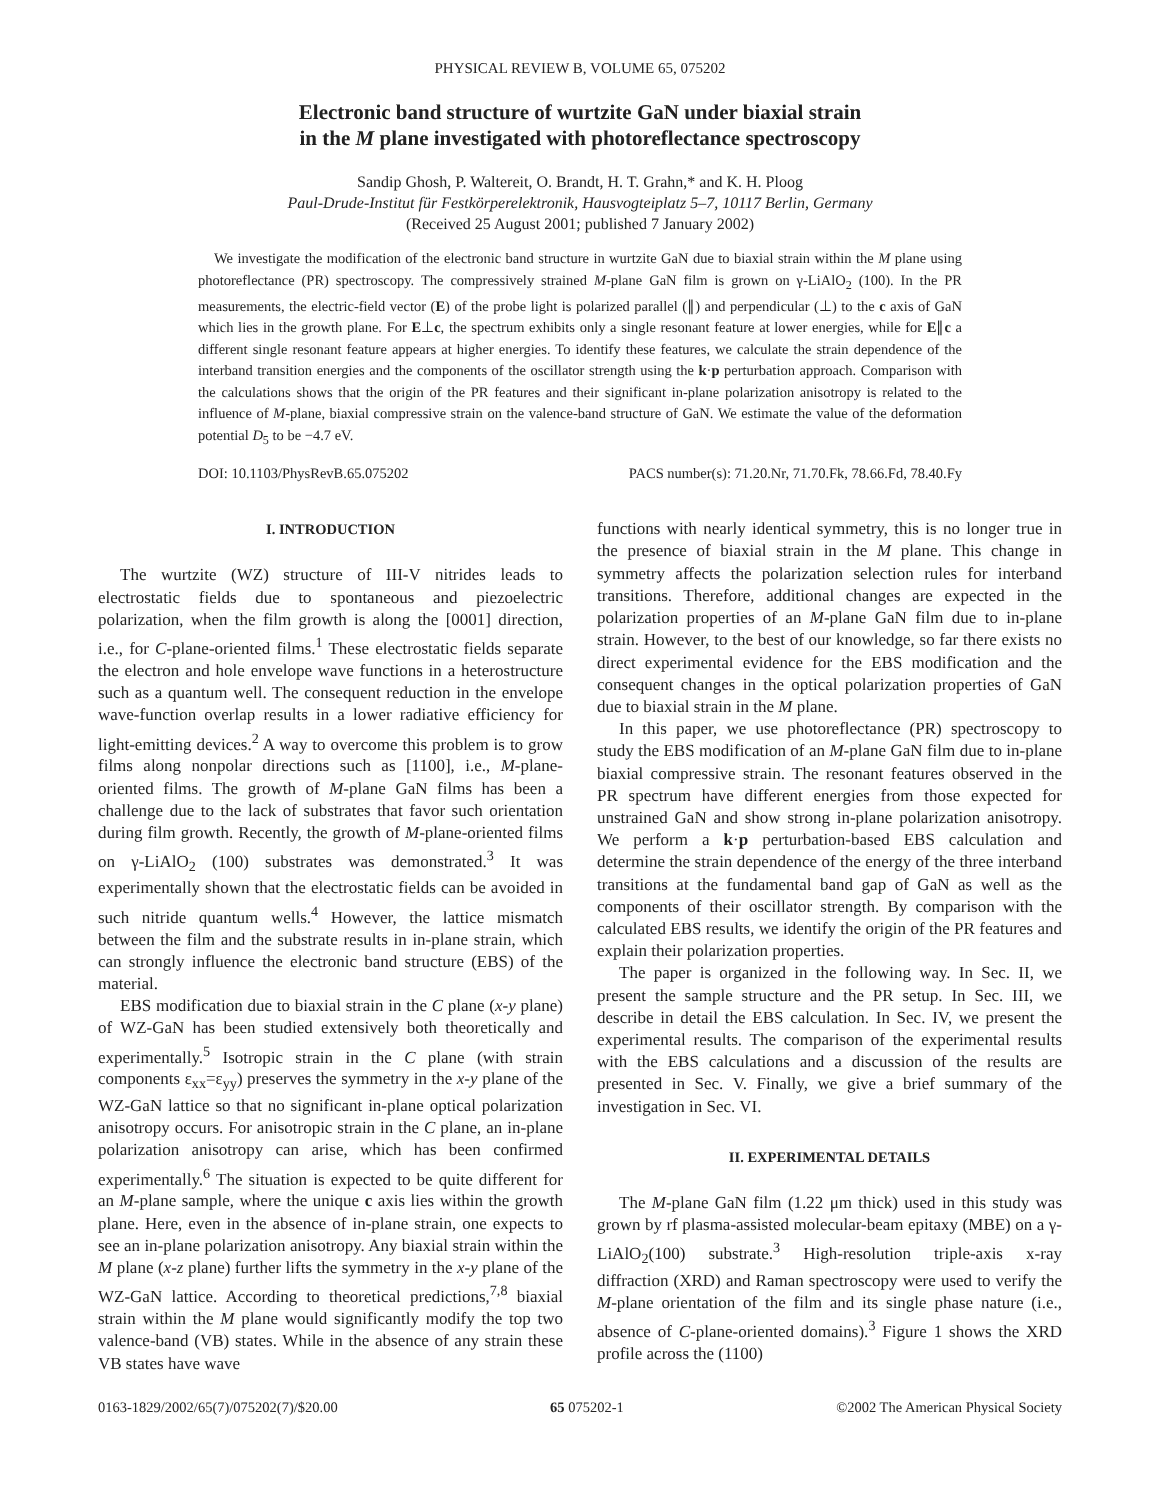PHYSICAL REVIEW B, VOLUME 65, 075202
Electronic band structure of wurtzite GaN under biaxial strain
in the M plane investigated with photoreflectance spectroscopy
Sandip Ghosh, P. Waltereit, O. Brandt, H. T. Grahn,* and K. H. Ploog
Paul-Drude-Institut für Festkörperelektronik, Hausvogteiplatz 5–7, 10117 Berlin, Germany
(Received 25 August 2001; published 7 January 2002)
We investigate the modification of the electronic band structure in wurtzite GaN due to biaxial strain within the M plane using photoreflectance (PR) spectroscopy. The compressively strained M-plane GaN film is grown on γ-LiAlO<sub>2</sub> (100). In the PR measurements, the electric-field vector (E) of the probe light is polarized parallel (∥) and perpendicular (⊥) to the c axis of GaN which lies in the growth plane. For E⊥c, the spectrum exhibits only a single resonant feature at lower energies, while for E∥c a different single resonant feature appears at higher energies. To identify these features, we calculate the strain dependence of the interband transition energies and the components of the oscillator strength using the k·p perturbation approach. Comparison with the calculations shows that the origin of the PR features and their significant in-plane polarization anisotropy is related to the influence of M-plane, biaxial compressive strain on the valence-band structure of GaN. We estimate the value of the deformation potential D<sub>5</sub> to be −4.7 eV.
DOI: 10.1103/PhysRevB.65.075202 PACS number(s): 71.20.Nr, 71.70.Fk, 78.66.Fd, 78.40.Fy
I. INTRODUCTION
The wurtzite (WZ) structure of III-V nitrides leads to electrostatic fields due to spontaneous and piezoelectric polarization, when the film growth is along the [0001] direction, i.e., for C-plane-oriented films.<sup>1</sup> These electrostatic fields separate the electron and hole envelope wave functions in a heterostructure such as a quantum well. The consequent reduction in the envelope wave-function overlap results in a lower radiative efficiency for light-emitting devices.<sup>2</sup> A way to overcome this problem is to grow films along nonpolar directions such as [1100], i.e., M-plane-oriented films. The growth of M-plane GaN films has been a challenge due to the lack of substrates that favor such orientation during film growth. Recently, the growth of M-plane-oriented films on γ-LiAlO<sub>2</sub> (100) substrates was demonstrated.<sup>3</sup> It was experimentally shown that the electrostatic fields can be avoided in such nitride quantum wells.<sup>4</sup> However, the lattice mismatch between the film and the substrate results in in-plane strain, which can strongly influence the electronic band structure (EBS) of the material.
EBS modification due to biaxial strain in the C plane (x-y plane) of WZ-GaN has been studied extensively both theoretically and experimentally.<sup>5</sup> Isotropic strain in the C plane (with strain components ε<sub>xx</sub>=ε<sub>yy</sub>) preserves the symmetry in the x-y plane of the WZ-GaN lattice so that no significant in-plane optical polarization anisotropy occurs. For anisotropic strain in the C plane, an in-plane polarization anisotropy can arise, which has been confirmed experimentally.<sup>6</sup> The situation is expected to be quite different for an M-plane sample, where the unique c axis lies within the growth plane. Here, even in the absence of in-plane strain, one expects to see an in-plane polarization anisotropy. Any biaxial strain within the M plane (x-z plane) further lifts the symmetry in the x-y plane of the WZ-GaN lattice. According to theoretical predictions,<sup>7,8</sup> biaxial strain within the M plane would significantly modify the top two valence-band (VB) states. While in the absence of any strain these VB states have wave
functions with nearly identical symmetry, this is no longer true in the presence of biaxial strain in the M plane. This change in symmetry affects the polarization selection rules for interband transitions. Therefore, additional changes are expected in the polarization properties of an M-plane GaN film due to in-plane strain. However, to the best of our knowledge, so far there exists no direct experimental evidence for the EBS modification and the consequent changes in the optical polarization properties of GaN due to biaxial strain in the M plane.
In this paper, we use photoreflectance (PR) spectroscopy to study the EBS modification of an M-plane GaN film due to in-plane biaxial compressive strain. The resonant features observed in the PR spectrum have different energies from those expected for unstrained GaN and show strong in-plane polarization anisotropy. We perform a k·p perturbation-based EBS calculation and determine the strain dependence of the energy of the three interband transitions at the fundamental band gap of GaN as well as the components of their oscillator strength. By comparison with the calculated EBS results, we identify the origin of the PR features and explain their polarization properties.
The paper is organized in the following way. In Sec. II, we present the sample structure and the PR setup. In Sec. III, we describe in detail the EBS calculation. In Sec. IV, we present the experimental results. The comparison of the experimental results with the EBS calculations and a discussion of the results are presented in Sec. V. Finally, we give a brief summary of the investigation in Sec. VI.
II. EXPERIMENTAL DETAILS
The M-plane GaN film (1.22 μm thick) used in this study was grown by rf plasma-assisted molecular-beam epitaxy (MBE) on a γ-LiAlO<sub>2</sub>(100) substrate.<sup>3</sup> High-resolution triple-axis x-ray diffraction (XRD) and Raman spectroscopy were used to verify the M-plane orientation of the film and its single phase nature (i.e., absence of C-plane-oriented domains).<sup>3</sup> Figure 1 shows the XRD profile across the (1100)
0163-1829/2002/65(7)/075202(7)/$20.00 65 075202-1 ©2002 The American Physical Society